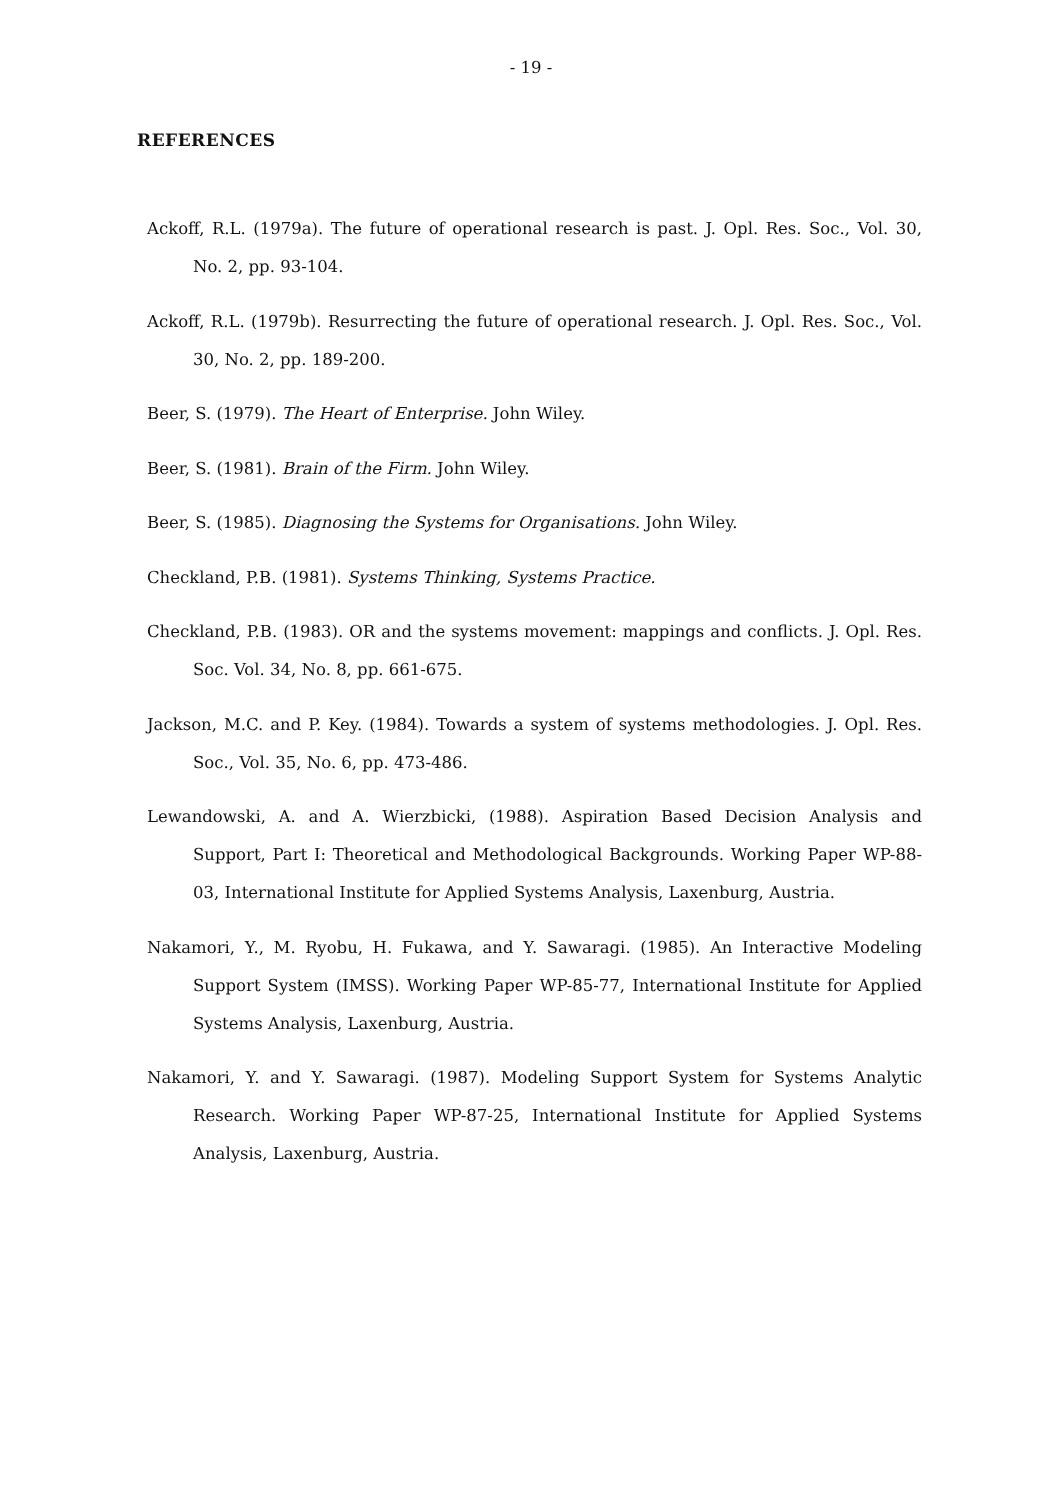- 19 -
REFERENCES
Ackoff, R.L. (1979a). The future of operational research is past. J. Opl. Res. Soc., Vol. 30, No. 2, pp. 93-104.
Ackoff, R.L. (1979b). Resurrecting the future of operational research. J. Opl. Res. Soc., Vol. 30, No. 2, pp. 189-200.
Beer, S. (1979). The Heart of Enterprise. John Wiley.
Beer, S. (1981). Brain of the Firm. John Wiley.
Beer, S. (1985). Diagnosing the Systems for Organisations. John Wiley.
Checkland, P.B. (1981). Systems Thinking, Systems Practice.
Checkland, P.B. (1983). OR and the systems movement: mappings and conflicts. J. Opl. Res. Soc. Vol. 34, No. 8, pp. 661-675.
Jackson, M.C. and P. Key. (1984). Towards a system of systems methodologies. J. Opl. Res. Soc., Vol. 35, No. 6, pp. 473-486.
Lewandowski, A. and A. Wierzbicki, (1988). Aspiration Based Decision Analysis and Support, Part I: Theoretical and Methodological Backgrounds. Working Paper WP-88-03, International Institute for Applied Systems Analysis, Laxenburg, Austria.
Nakamori, Y., M. Ryobu, H. Fukawa, and Y. Sawaragi. (1985). An Interactive Modeling Support System (IMSS). Working Paper WP-85-77, International Institute for Applied Systems Analysis, Laxenburg, Austria.
Nakamori, Y. and Y. Sawaragi. (1987). Modeling Support System for Systems Analytic Research. Working Paper WP-87-25, International Institute for Applied Systems Analysis, Laxenburg, Austria.